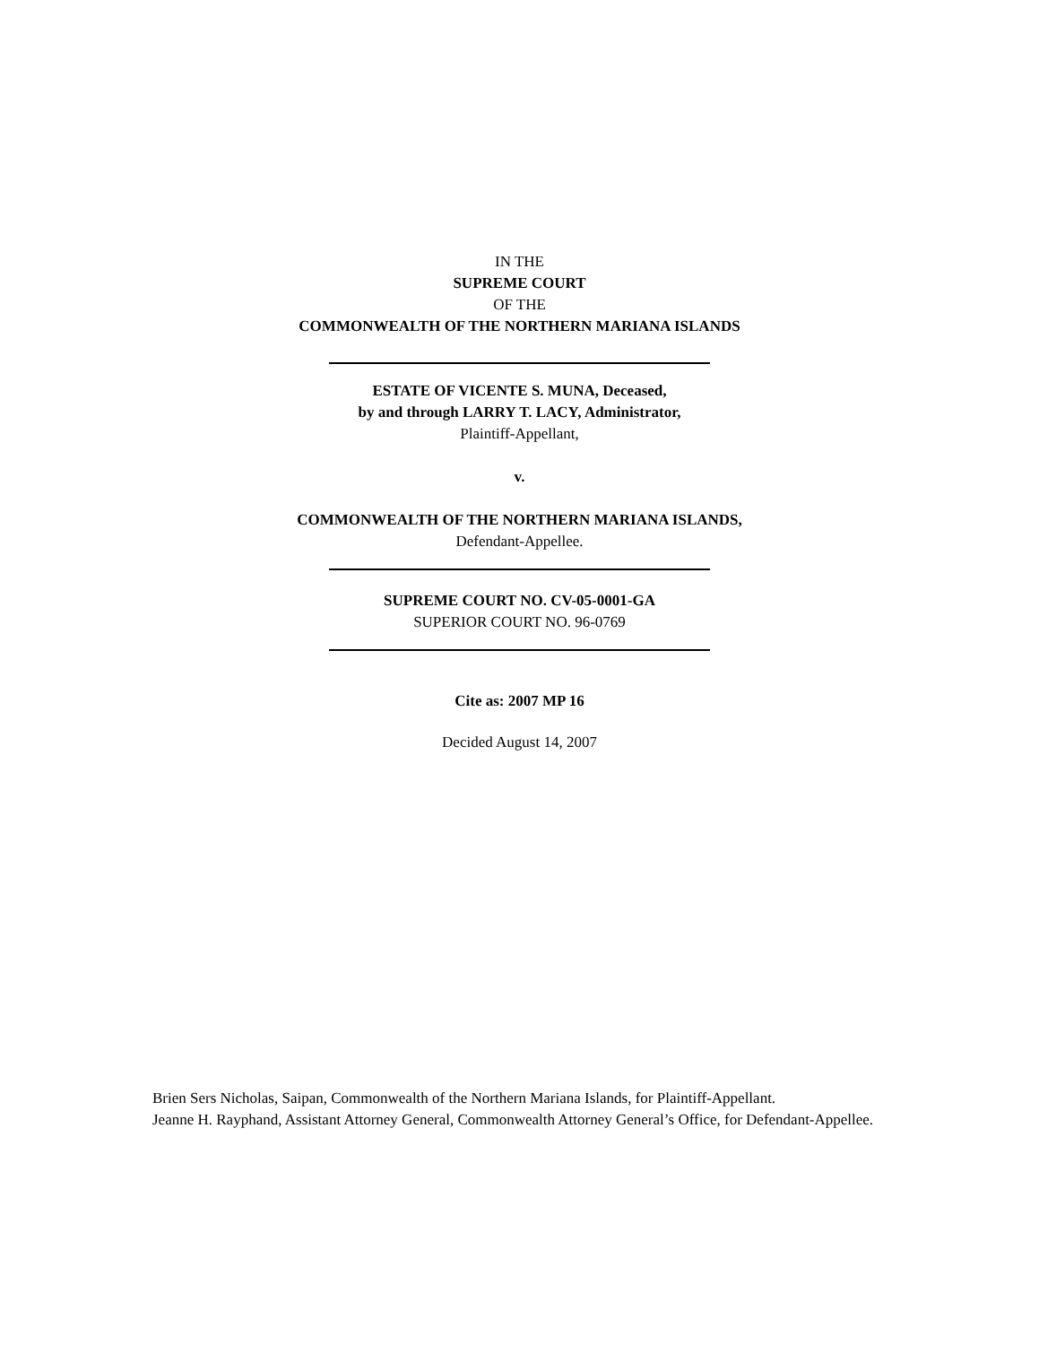IN THE
SUPREME COURT
OF THE
COMMONWEALTH OF THE NORTHERN MARIANA ISLANDS
ESTATE OF VICENTE S. MUNA, Deceased,
by and through LARRY T. LACY, Administrator,
Plaintiff-Appellant,
v.
COMMONWEALTH OF THE NORTHERN MARIANA ISLANDS,
Defendant-Appellee.
SUPREME COURT NO. CV-05-0001-GA
SUPERIOR COURT NO. 96-0769
Cite as: 2007 MP 16
Decided August 14, 2007
Brien Sers Nicholas, Saipan, Commonwealth of the Northern Mariana Islands, for Plaintiff-Appellant.
Jeanne H. Rayphand, Assistant Attorney General, Commonwealth Attorney General’s Office, for Defendant-Appellee.